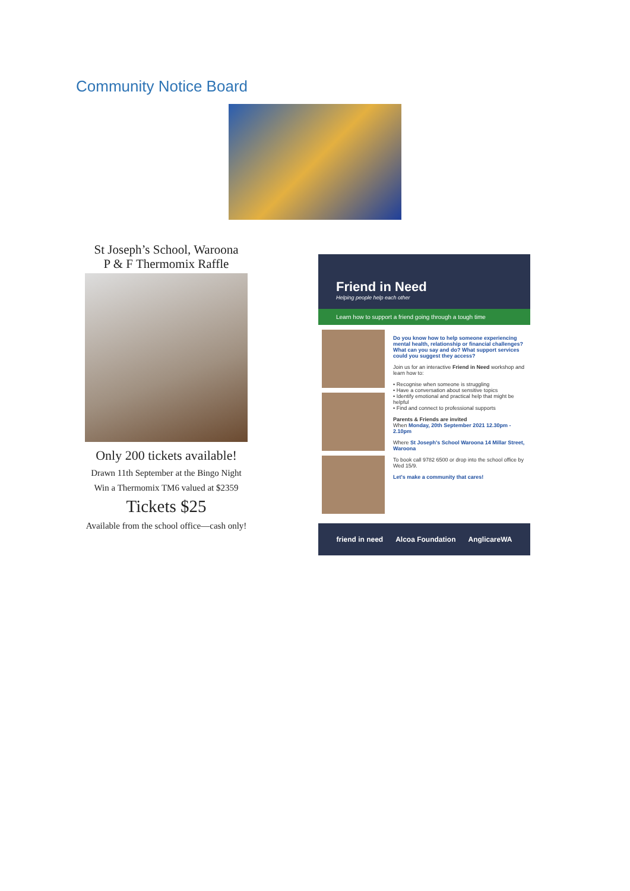Community Notice Board
St Joseph’s School, Waroona
P & F Thermomix Raffle
Only 200 tickets available!
Drawn 11th September at the Bingo Night
Win a Thermomix TM6 valued at $2359
Tickets $25
Available from the school office—cash only!
Friend in Need
Helping people help each other
Learn how to support a friend going through a tough time
Do you know how to help someone experiencing mental health, relationship or financial challenges? What can you say and do? What support services could you suggest they access?
Join us for an interactive Friend in Need workshop and learn how to:
• Recognise when someone is struggling
• Have a conversation about sensitive topics
• Identify emotional and practical help that might be helpful
• Find and connect to professional supports
Parents & Friends are invited
When Monday, 20th September 2021 12.30pm - 2.10pm
Where St Joseph's School Waroona 14 Millar Street, Waroona
To book call 9782 6500 or drop into the school office by Wed 15/9.
Let's make a community that cares!
friend in need Alcoa Foundation AnglicareWA